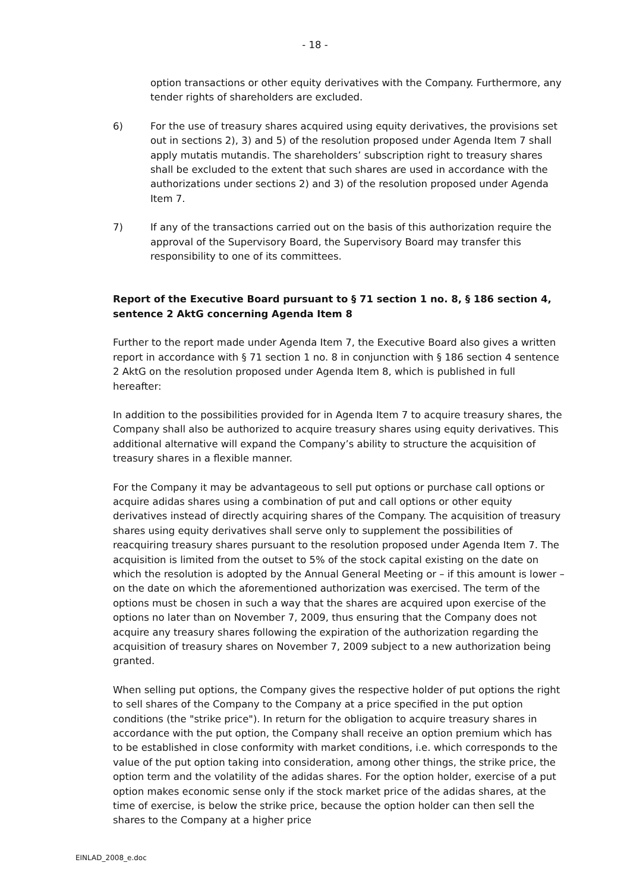- 18 -
option transactions or other equity derivatives with the Company. Furthermore, any tender rights of shareholders are excluded.
6) For the use of treasury shares acquired using equity derivatives, the provisions set out in sections 2), 3) and 5) of the resolution proposed under Agenda Item 7 shall apply mutatis mutandis. The shareholders’ subscription right to treasury shares shall be excluded to the extent that such shares are used in accordance with the authorizations under sections 2) and 3) of the resolution proposed under Agenda Item 7.
7) If any of the transactions carried out on the basis of this authorization require the approval of the Supervisory Board, the Supervisory Board may transfer this responsibility to one of its committees.
Report of the Executive Board pursuant to § 71 section 1 no. 8, § 186 section 4, sentence 2 AktG concerning Agenda Item 8
Further to the report made under Agenda Item 7, the Executive Board also gives a written report in accordance with § 71 section 1 no. 8 in conjunction with § 186 section 4 sentence 2 AktG on the resolution proposed under Agenda Item 8, which is published in full hereafter:
In addition to the possibilities provided for in Agenda Item 7 to acquire treasury shares, the Company shall also be authorized to acquire treasury shares using equity derivatives. This additional alternative will expand the Company’s ability to structure the acquisition of treasury shares in a flexible manner.
For the Company it may be advantageous to sell put options or purchase call options or acquire adidas shares using a combination of put and call options or other equity derivatives instead of directly acquiring shares of the Company. The acquisition of treasury shares using equity derivatives shall serve only to supplement the possibilities of reacquiring treasury shares pursuant to the resolution proposed under Agenda Item 7. The acquisition is limited from the outset to 5% of the stock capital existing on the date on which the resolution is adopted by the Annual General Meeting or – if this amount is lower – on the date on which the aforementioned authorization was exercised. The term of the options must be chosen in such a way that the shares are acquired upon exercise of the options no later than on November 7, 2009, thus ensuring that the Company does not acquire any treasury shares following the expiration of the authorization regarding the acquisition of treasury shares on November 7, 2009 subject to a new authorization being granted.
When selling put options, the Company gives the respective holder of put options the right to sell shares of the Company to the Company at a price specified in the put option conditions (the "strike price"). In return for the obligation to acquire treasury shares in accordance with the put option, the Company shall receive an option premium which has to be established in close conformity with market conditions, i.e. which corresponds to the value of the put option taking into consideration, among other things, the strike price, the option term and the volatility of the adidas shares. For the option holder, exercise of a put option makes economic sense only if the stock market price of the adidas shares, at the time of exercise, is below the strike price, because the option holder can then sell the shares to the Company at a higher price
EINLAD_2008_e.doc